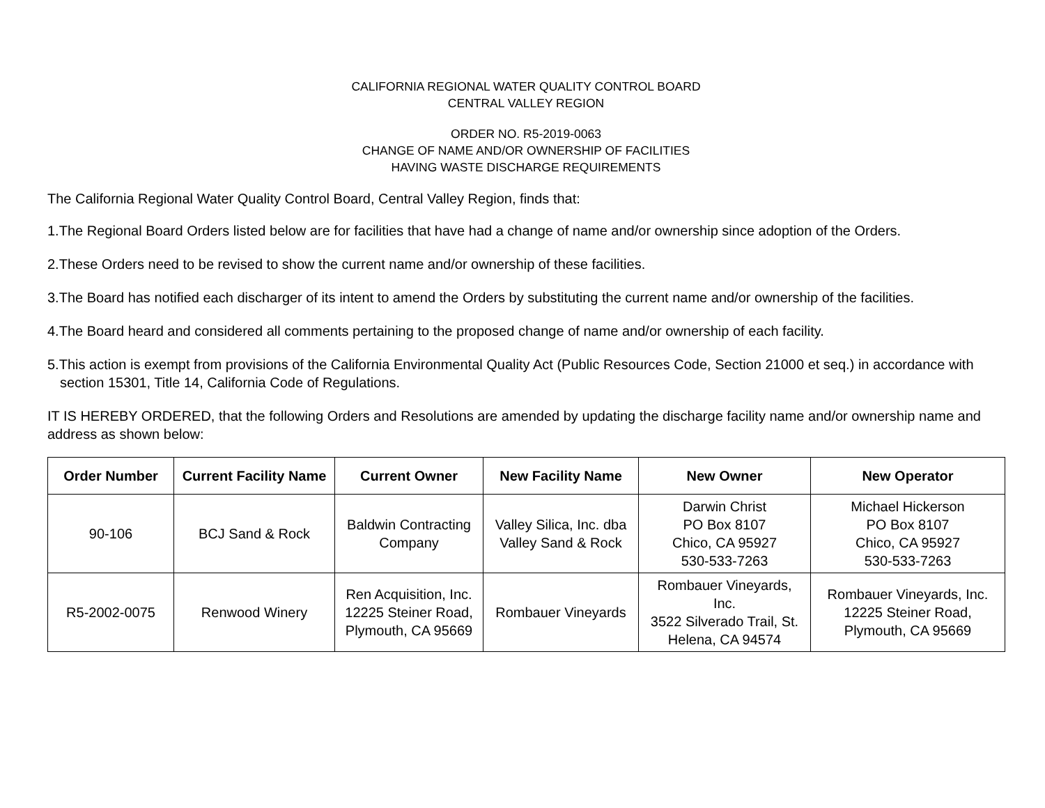CALIFORNIA REGIONAL WATER QUALITY CONTROL BOARD
CENTRAL VALLEY REGION
ORDER NO. R5-2019-0063
CHANGE OF NAME AND/OR OWNERSHIP OF FACILITIES
HAVING WASTE DISCHARGE REQUIREMENTS
The California Regional Water Quality Control Board, Central Valley Region, finds that:
1.The Regional Board Orders listed below are for facilities that have had a change of name and/or ownership since adoption of the Orders.
2.These Orders need to be revised to show the current name and/or ownership of these facilities.
3.The Board has notified each discharger of its intent to amend the Orders by substituting the current name and/or ownership of the facilities.
4.The Board heard and considered all comments pertaining to the proposed change of name and/or ownership of each facility.
5.This action is exempt from provisions of the California Environmental Quality Act (Public Resources Code, Section 21000 et seq.) in accordance with section 15301, Title 14, California Code of Regulations.
IT IS HEREBY ORDERED, that the following Orders and Resolutions are amended by updating the discharge facility name and/or ownership name and address as shown below:
| Order Number | Current Facility Name | Current Owner | New Facility Name | New Owner | New Operator |
| --- | --- | --- | --- | --- | --- |
| 90-106 | BCJ Sand & Rock | Baldwin Contracting Company | Valley Silica, Inc. dba Valley Sand & Rock | Darwin Christ PO Box 8107 Chico, CA 95927 530-533-7263 | Michael Hickerson PO Box 8107 Chico, CA 95927 530-533-7263 |
| R5-2002-0075 | Renwood Winery | Ren Acquisition, Inc. 12225 Steiner Road, Plymouth, CA 95669 | Rombauer Vineyards | Rombauer Vineyards, Inc. 3522 Silverado Trail, St. Helena, CA 94574 | Rombauer Vineyards, Inc. 12225 Steiner Road, Plymouth, CA 95669 |